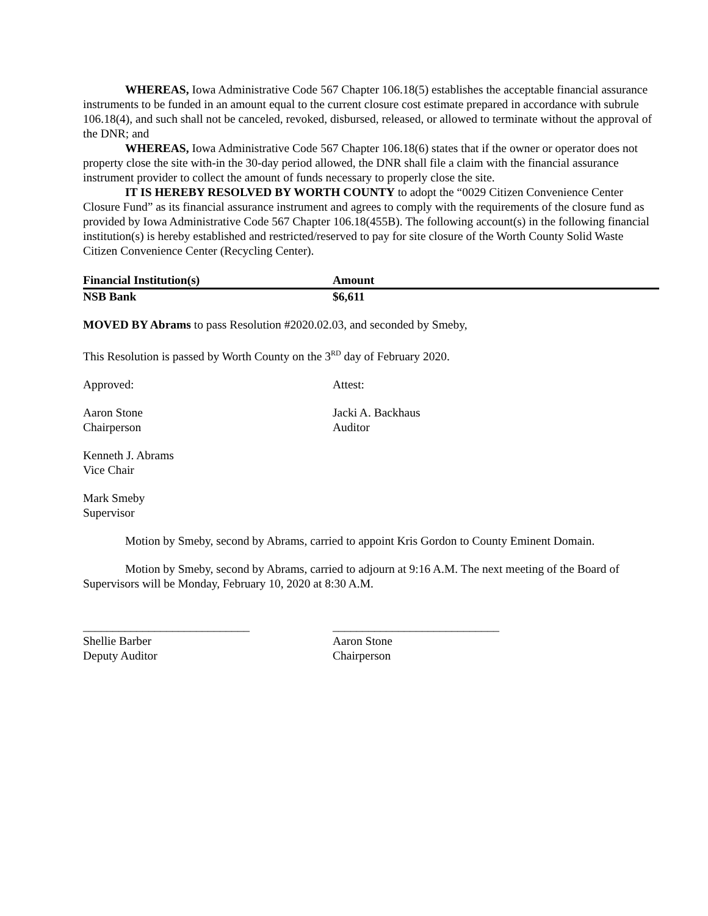WHEREAS, Iowa Administrative Code 567 Chapter 106.18(5) establishes the acceptable financial assurance instruments to be funded in an amount equal to the current closure cost estimate prepared in accordance with subrule 106.18(4), and such shall not be canceled, revoked, disbursed, released, or allowed to terminate without the approval of the DNR; and
WHEREAS, Iowa Administrative Code 567 Chapter 106.18(6) states that if the owner or operator does not property close the site with-in the 30-day period allowed, the DNR shall file a claim with the financial assurance instrument provider to collect the amount of funds necessary to properly close the site.
IT IS HEREBY RESOLVED BY WORTH COUNTY to adopt the “0029 Citizen Convenience Center Closure Fund” as its financial assurance instrument and agrees to comply with the requirements of the closure fund as provided by Iowa Administrative Code 567 Chapter 106.18(455B). The following account(s) in the following financial institution(s) is hereby established and restricted/reserved to pay for site closure of the Worth County Solid Waste Citizen Convenience Center (Recycling Center).
| Financial Institution(s) | Amount |
| NSB Bank | $6,611 |
MOVED BY Abrams to pass Resolution #2020.02.03, and seconded by Smeby,
This Resolution is passed by Worth County on the 3<sup>RD</sup> day of February 2020.
Approved: Attest:
Aaron Stone
Chairperson
Jacki A. Backhaus
Auditor
Kenneth J. Abrams
Vice Chair
Mark Smeby
Supervisor
Motion by Smeby, second by Abrams, carried to appoint Kris Gordon to County Eminent Domain.
Motion by Smeby, second by Abrams, carried to adjourn at 9:16 A.M. The next meeting of the Board of Supervisors will be Monday, February 10, 2020 at 8:30 A.M.
____________________________
Shellie Barber
Deputy Auditor
____________________________
Aaron Stone
Chairperson